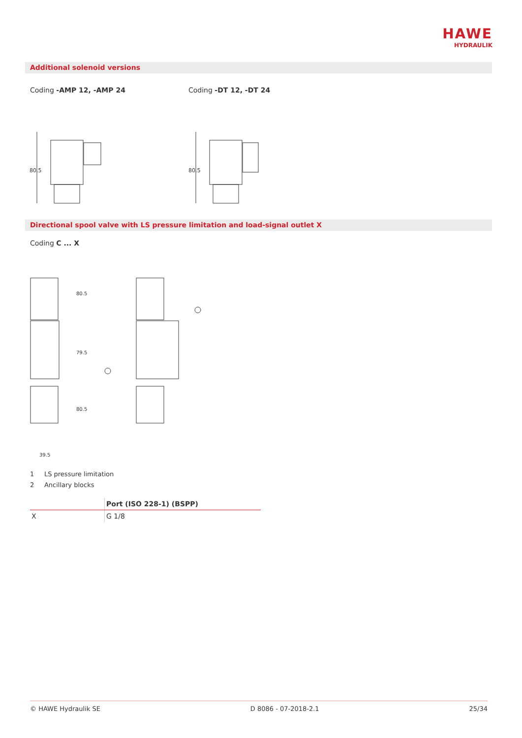HAWE
HYDRAULIK
Additional solenoid versions
Coding -AMP 12, -AMP 24 Coding -DT 12, -DT 24
80.5
80.5
Directional spool valve with LS pressure limitation and load-signal outlet X
Coding C ... X
80.5
79.5
80.5
39.5
1 LS pressure limitation
2 Ancillary blocks
| | Port (ISO 228-1) (BSPP) |
| --- | --- |
| X | G 1/8 |
© HAWE Hydraulik SE D 8086 - 07-2018-2.1 25/34